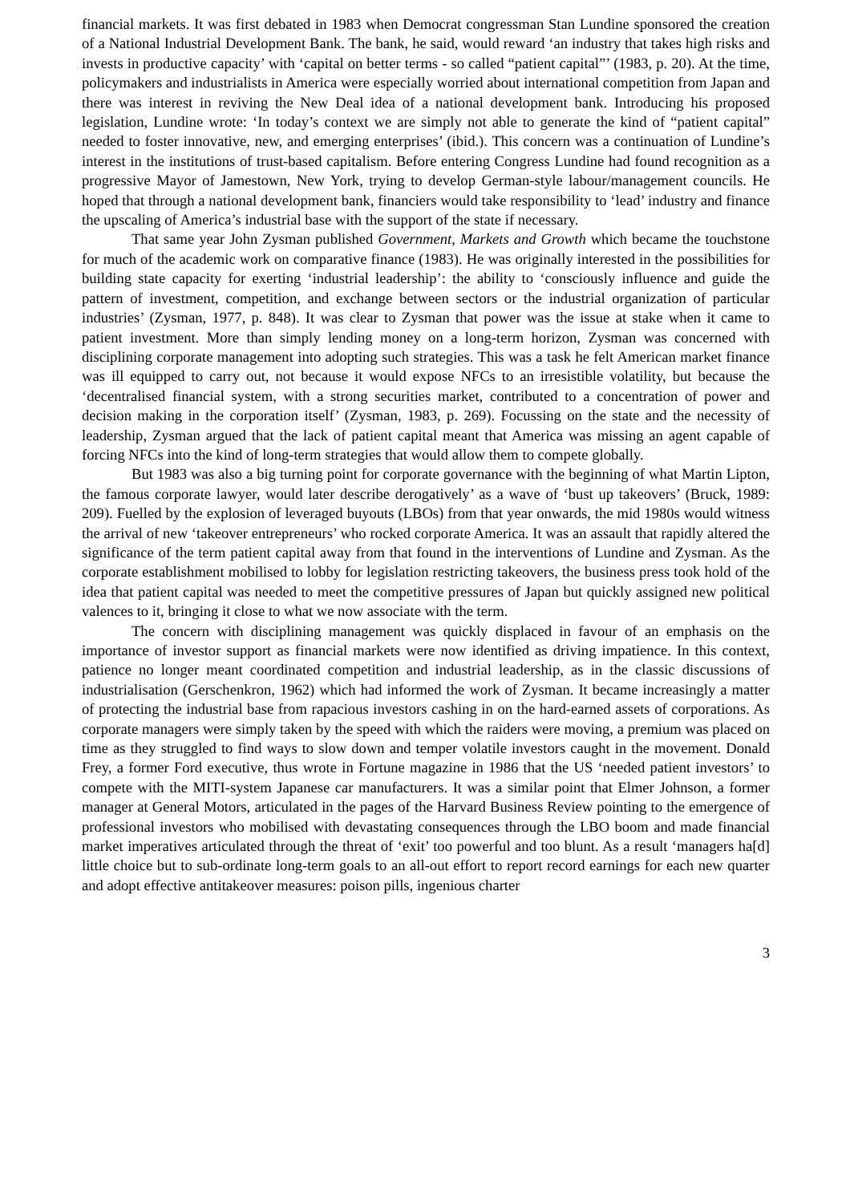financial markets. It was first debated in 1983 when Democrat congressman Stan Lundine sponsored the creation of a National Industrial Development Bank. The bank, he said, would reward ‘an industry that takes high risks and invests in productive capacity’ with ‘capital on better terms - so called “patient capital”’ (1983, p. 20). At the time, policymakers and industrialists in America were especially worried about international competition from Japan and there was interest in reviving the New Deal idea of a national development bank. Introducing his proposed legislation, Lundine wrote: ‘In today’s context we are simply not able to generate the kind of “patient capital” needed to foster innovative, new, and emerging enterprises’ (ibid.). This concern was a continuation of Lundine’s interest in the institutions of trust-based capitalism. Before entering Congress Lundine had found recognition as a progressive Mayor of Jamestown, New York, trying to develop German-style labour/management councils. He hoped that through a national development bank, financiers would take responsibility to ‘lead’ industry and finance the upscaling of America’s industrial base with the support of the state if necessary.
That same year John Zysman published Government, Markets and Growth which became the touchstone for much of the academic work on comparative finance (1983). He was originally interested in the possibilities for building state capacity for exerting ‘industrial leadership’: the ability to ‘consciously influence and guide the pattern of investment, competition, and exchange between sectors or the industrial organization of particular industries’ (Zysman, 1977, p. 848). It was clear to Zysman that power was the issue at stake when it came to patient investment. More than simply lending money on a long-term horizon, Zysman was concerned with disciplining corporate management into adopting such strategies. This was a task he felt American market finance was ill equipped to carry out, not because it would expose NFCs to an irresistible volatility, but because the ‘decentralised financial system, with a strong securities market, contributed to a concentration of power and decision making in the corporation itself’ (Zysman, 1983, p. 269). Focussing on the state and the necessity of leadership, Zysman argued that the lack of patient capital meant that America was missing an agent capable of forcing NFCs into the kind of long-term strategies that would allow them to compete globally.
But 1983 was also a big turning point for corporate governance with the beginning of what Martin Lipton, the famous corporate lawyer, would later describe derogatively’ as a wave of ‘bust up takeovers’ (Bruck, 1989: 209). Fuelled by the explosion of leveraged buyouts (LBOs) from that year onwards, the mid 1980s would witness the arrival of new ‘takeover entrepreneurs’ who rocked corporate America. It was an assault that rapidly altered the significance of the term patient capital away from that found in the interventions of Lundine and Zysman. As the corporate establishment mobilised to lobby for legislation restricting takeovers, the business press took hold of the idea that patient capital was needed to meet the competitive pressures of Japan but quickly assigned new political valences to it, bringing it close to what we now associate with the term.
The concern with disciplining management was quickly displaced in favour of an emphasis on the importance of investor support as financial markets were now identified as driving impatience. In this context, patience no longer meant coordinated competition and industrial leadership, as in the classic discussions of industrialisation (Gerschenkron, 1962) which had informed the work of Zysman. It became increasingly a matter of protecting the industrial base from rapacious investors cashing in on the hard-earned assets of corporations. As corporate managers were simply taken by the speed with which the raiders were moving, a premium was placed on time as they struggled to find ways to slow down and temper volatile investors caught in the movement. Donald Frey, a former Ford executive, thus wrote in Fortune magazine in 1986 that the US ‘needed patient investors’ to compete with the MITI-system Japanese car manufacturers. It was a similar point that Elmer Johnson, a former manager at General Motors, articulated in the pages of the Harvard Business Review pointing to the emergence of professional investors who mobilised with devastating consequences through the LBO boom and made financial market imperatives articulated through the threat of ‘exit’ too powerful and too blunt. As a result ‘managers ha[d] little choice but to sub-ordinate long-term goals to an all-out effort to report record earnings for each new quarter and adopt effective antitakeover measures: poison pills, ingenious charter
3